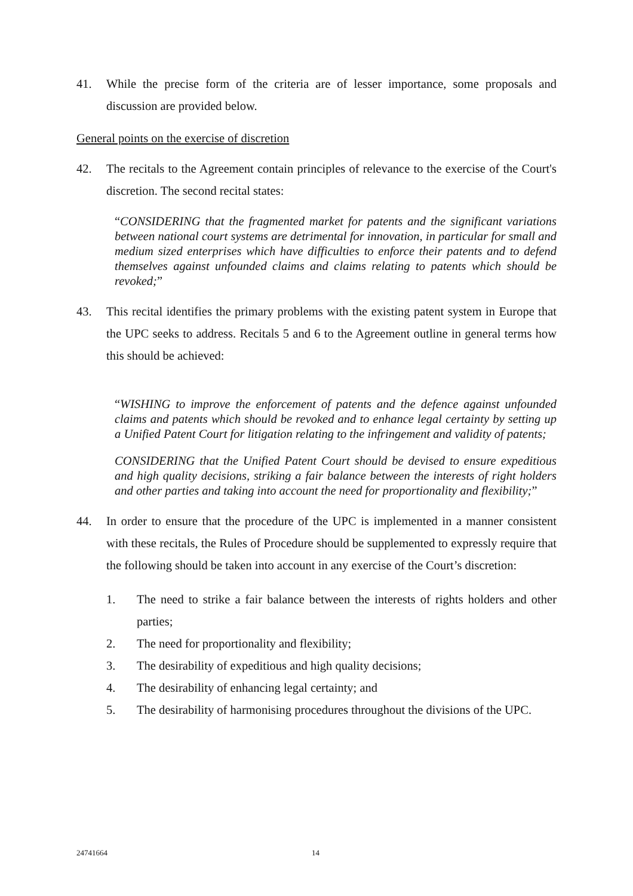41. While the precise form of the criteria are of lesser importance, some proposals and discussion are provided below.
General points on the exercise of discretion
42. The recitals to the Agreement contain principles of relevance to the exercise of the Court's discretion. The second recital states:
“CONSIDERING that the fragmented market for patents and the significant variations between national court systems are detrimental for innovation, in particular for small and medium sized enterprises which have difficulties to enforce their patents and to defend themselves against unfounded claims and claims relating to patents which should be revoked;”
43. This recital identifies the primary problems with the existing patent system in Europe that the UPC seeks to address. Recitals 5 and 6 to the Agreement outline in general terms how this should be achieved:
“WISHING to improve the enforcement of patents and the defence against unfounded claims and patents which should be revoked and to enhance legal certainty by setting up a Unified Patent Court for litigation relating to the infringement and validity of patents;
CONSIDERING that the Unified Patent Court should be devised to ensure expeditious and high quality decisions, striking a fair balance between the interests of right holders and other parties and taking into account the need for proportionality and flexibility;”
44. In order to ensure that the procedure of the UPC is implemented in a manner consistent with these recitals, the Rules of Procedure should be supplemented to expressly require that the following should be taken into account in any exercise of the Court’s discretion:
1. The need to strike a fair balance between the interests of rights holders and other parties;
2. The need for proportionality and flexibility;
3. The desirability of expeditious and high quality decisions;
4. The desirability of enhancing legal certainty; and
5. The desirability of harmonising procedures throughout the divisions of the UPC.
24741664 14